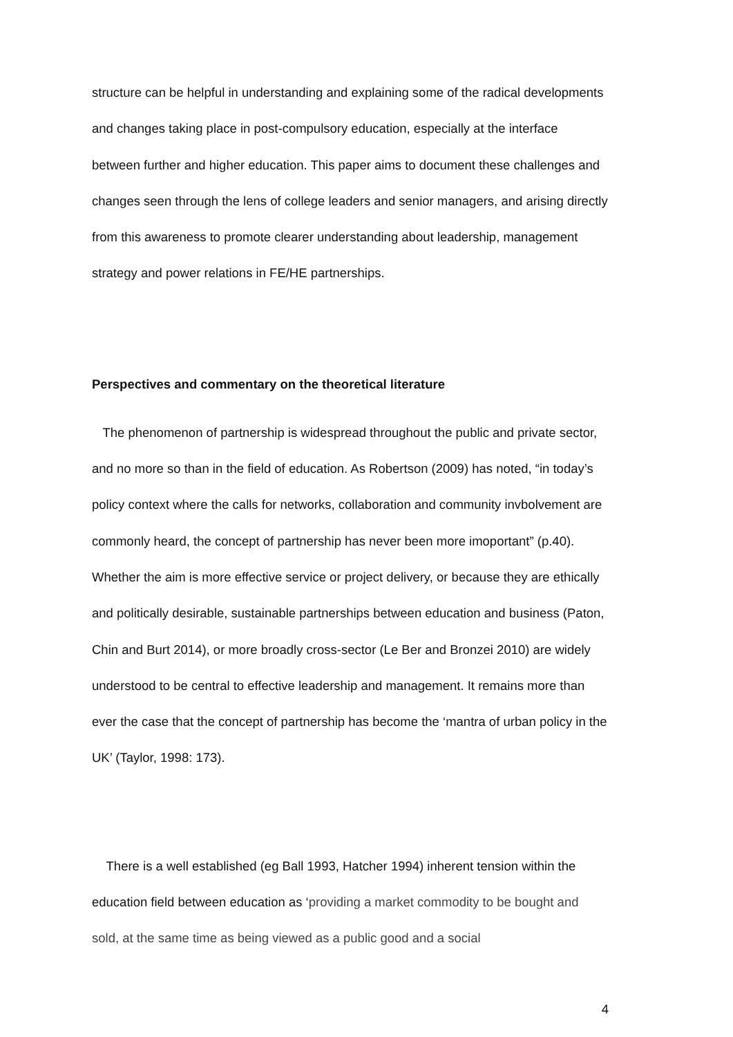structure can be helpful in understanding and explaining some of the radical developments and changes taking place in post-compulsory education, especially at the interface between further and higher education. This paper aims to document these challenges and changes seen through the lens of college leaders and senior managers, and arising directly from this awareness to promote clearer understanding about leadership, management strategy and power relations in FE/HE partnerships.
Perspectives and commentary on the theoretical literature
The phenomenon of partnership is widespread throughout the public and private sector, and no more so than in the field of education. As Robertson (2009) has noted, “in today’s policy context where the calls for networks, collaboration and community invbolvement are commonly heard, the concept of partnership has never been more imoportant” (p.40). Whether the aim is more effective service or project delivery, or because they are ethically and politically desirable, sustainable partnerships between education and business (Paton, Chin and Burt 2014), or more broadly cross-sector (Le Ber and Bronzei 2010) are widely understood to be central to effective leadership and management. It remains more than ever the case that the concept of partnership has become the ‘mantra of urban policy in the UK’ (Taylor, 1998: 173).
There is a well established (eg Ball 1993, Hatcher 1994) inherent tension within the education field between education as ‘providing a market commodity to be bought and sold, at the same time as being viewed as a public good and a social
4